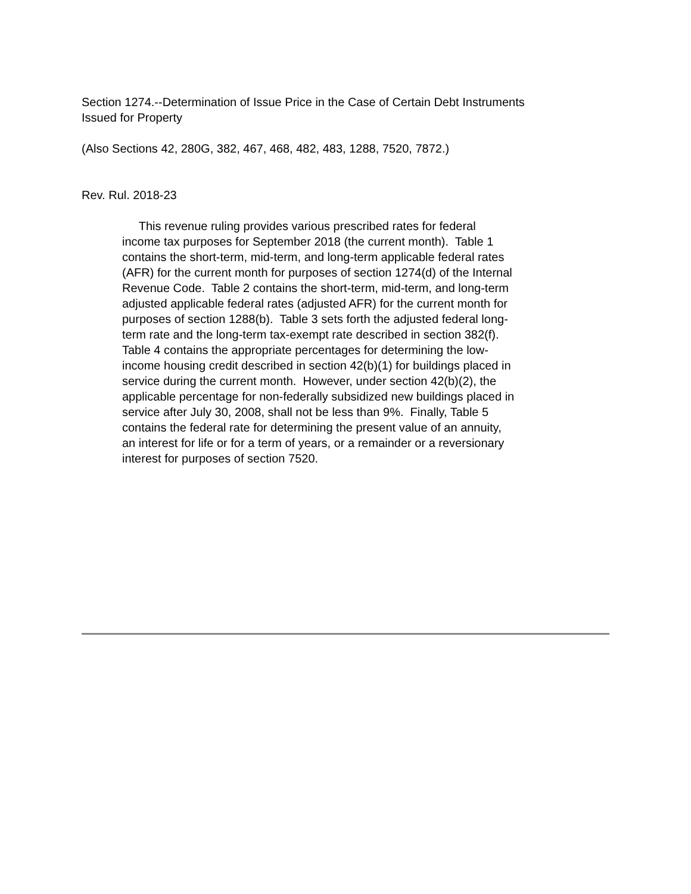Section 1274.--Determination of Issue Price in the Case of Certain Debt Instruments
Issued for Property
(Also Sections 42, 280G, 382, 467, 468, 482, 483, 1288, 7520, 7872.)
Rev. Rul. 2018-23
This revenue ruling provides various prescribed rates for federal
income tax purposes for September 2018 (the current month). Table 1
contains the short-term, mid-term, and long-term applicable federal rates
(AFR) for the current month for purposes of section 1274(d) of the Internal
Revenue Code. Table 2 contains the short-term, mid-term, and long-term
adjusted applicable federal rates (adjusted AFR) for the current month for
purposes of section 1288(b). Table 3 sets forth the adjusted federal long-
term rate and the long-term tax-exempt rate described in section 382(f).
Table 4 contains the appropriate percentages for determining the low-
income housing credit described in section 42(b)(1) for buildings placed in
service during the current month. However, under section 42(b)(2), the
applicable percentage for non-federally subsidized new buildings placed in
service after July 30, 2008, shall not be less than 9%. Finally, Table 5
contains the federal rate for determining the present value of an annuity,
an interest for life or for a term of years, or a remainder or a reversionary
interest for purposes of section 7520.